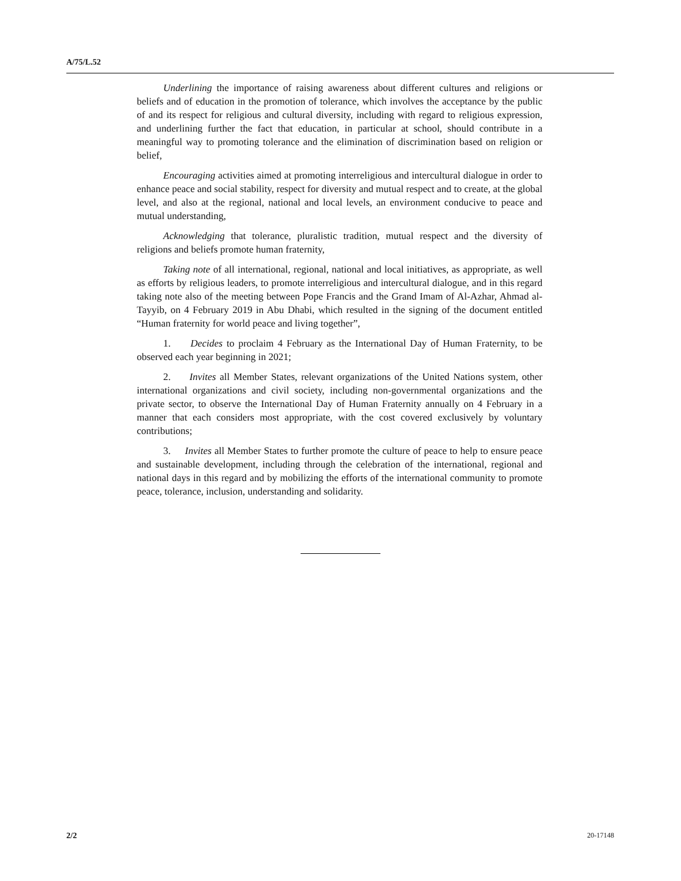A/75/L.52
Underlining the importance of raising awareness about different cultures and religions or beliefs and of education in the promotion of tolerance, which involves the acceptance by the public of and its respect for religious and cultural diversity, including with regard to religious expression, and underlining further the fact that education, in particular at school, should contribute in a meaningful way to promoting tolerance and the elimination of discrimination based on religion or belief,
Encouraging activities aimed at promoting interreligious and intercultural dialogue in order to enhance peace and social stability, respect for diversity and mutual respect and to create, at the global level, and also at the regional, national and local levels, an environment conducive to peace and mutual understanding,
Acknowledging that tolerance, pluralistic tradition, mutual respect and the diversity of religions and beliefs promote human fraternity,
Taking note of all international, regional, national and local initiatives, as appropriate, as well as efforts by religious leaders, to promote interreligious and intercultural dialogue, and in this regard taking note also of the meeting between Pope Francis and the Grand Imam of Al-Azhar, Ahmad al-Tayyib, on 4 February 2019 in Abu Dhabi, which resulted in the signing of the document entitled “Human fraternity for world peace and living together”,
1. Decides to proclaim 4 February as the International Day of Human Fraternity, to be observed each year beginning in 2021;
2. Invites all Member States, relevant organizations of the United Nations system, other international organizations and civil society, including non-governmental organizations and the private sector, to observe the International Day of Human Fraternity annually on 4 February in a manner that each considers most appropriate, with the cost covered exclusively by voluntary contributions;
3. Invites all Member States to further promote the culture of peace to help to ensure peace and sustainable development, including through the celebration of the international, regional and national days in this regard and by mobilizing the efforts of the international community to promote peace, tolerance, inclusion, understanding and solidarity.
2/2 20-17148